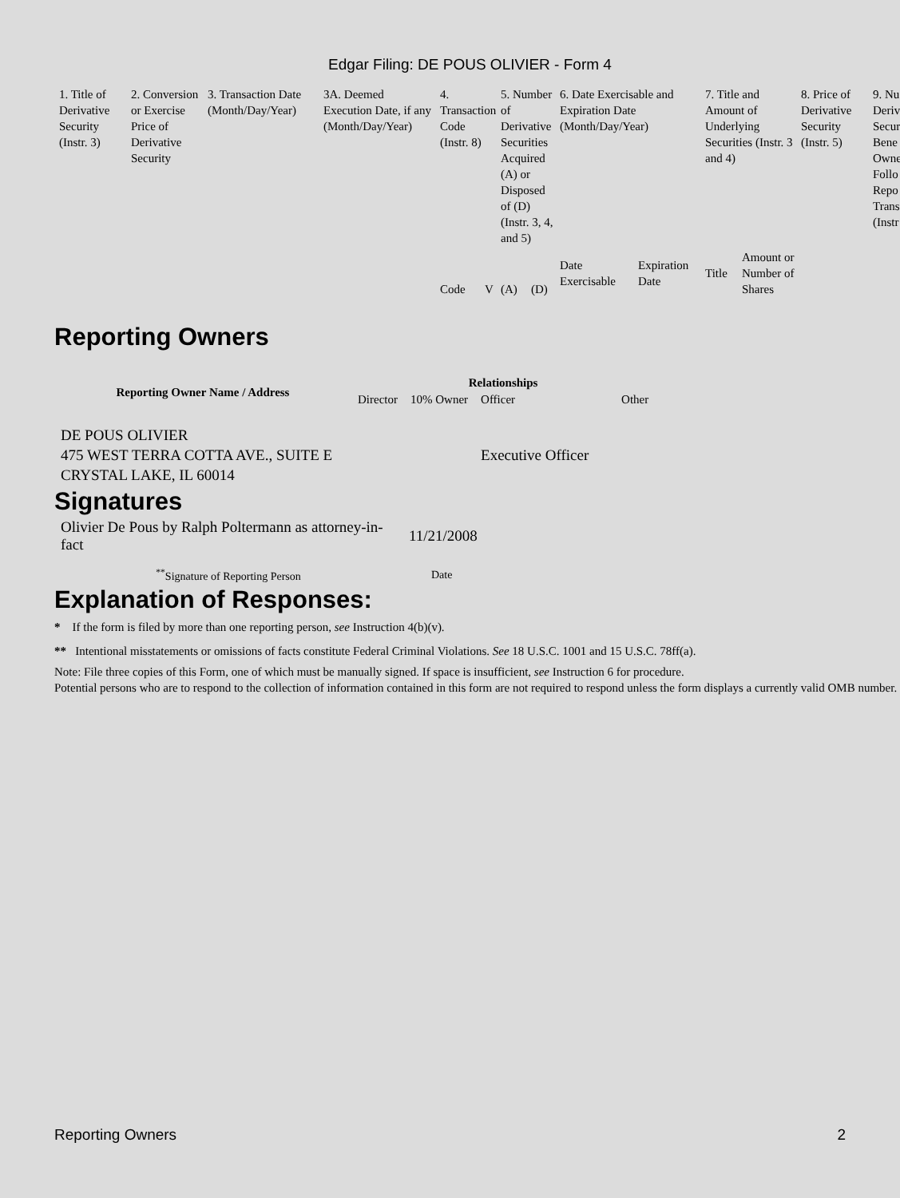Edgar Filing: DE POUS OLIVIER - Form 4
| 1. Title of Derivative Security (Instr. 3) | 2. Conversion or Exercise Price of Derivative Security | 3. Transaction Date (Month/Day/Year) | 3A. Deemed Execution Date, if any (Month/Day/Year) | 4. Transaction Code (Instr. 8) | | 5. Number of Derivative Securities Acquired (A) or Disposed of (D) (Instr. 3, 4, and 5) | | 6. Date Exercisable and Expiration Date (Month/Day/Year) | | 7. Title and Amount of Underlying Securities (Instr. 3 and 4) | | 8. Price of Derivative Security (Instr. 5) | 9. Nu Deriv Secur Bene Owne Follo Repo Trans (Instr |
| | | | | Code | V | (A) | (D) | Date Exercisable | Expiration Date | Title | Amount or Number of Shares | | |
Reporting Owners
| Reporting Owner Name / Address | Relationships | | | |
| --- | --- | --- | --- | --- |
| | Director | 10% Owner | Officer | Other |
| DE POUS OLIVIER 475 WEST TERRA COTTA AVE., SUITE E CRYSTAL LAKE, IL 60014 | | | Executive Officer | |
Signatures
| Olivier De Pous by Ralph Poltermann as attorney-in-fact | 11/21/2008 |
| <sup>**</sup> Signature of Reporting Person | Date |
Explanation of Responses:
* If the form is filed by more than one reporting person, see Instruction 4(b)(v).
** Intentional misstatements or omissions of facts constitute Federal Criminal Violations. See 18 U.S.C. 1001 and 15 U.S.C. 78ff(a).
Note: File three copies of this Form, one of which must be manually signed. If space is insufficient, see Instruction 6 for procedure.
Potential persons who are to respond to the collection of information contained in this form are not required to respond unless the form displays a currently valid OMB number.
Reporting Owners 2